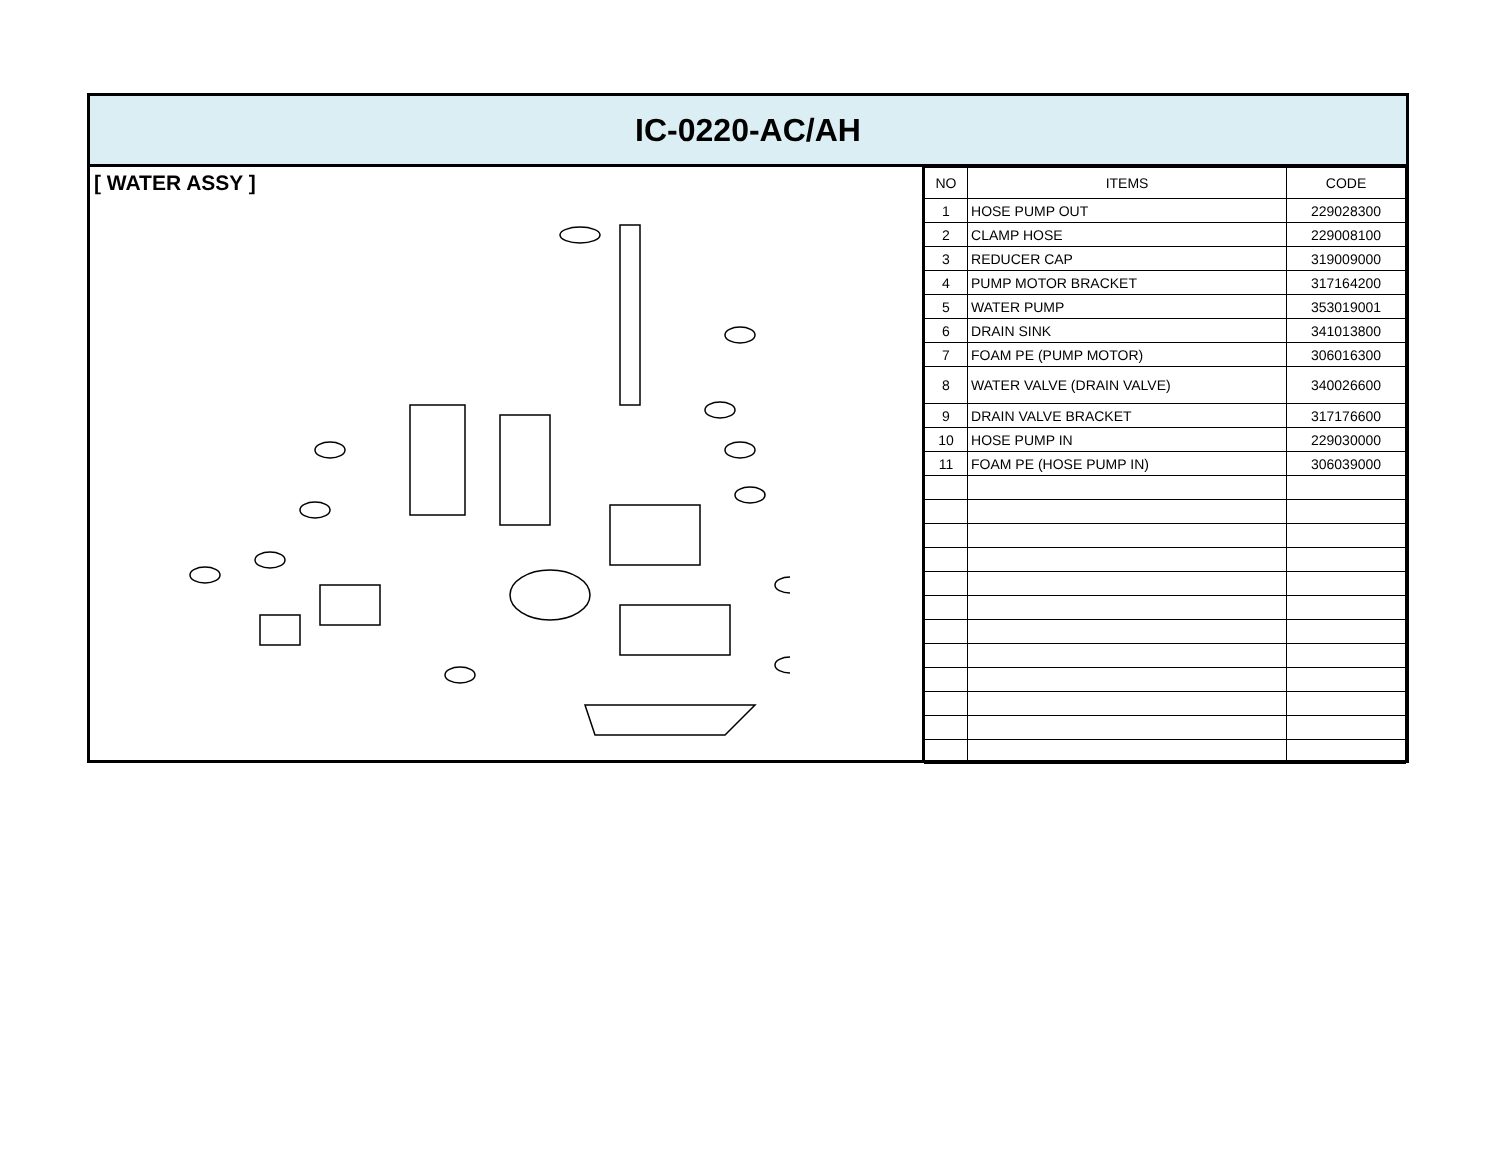IC-0220-AC/AH
[ WATER ASSY ]
| NO | ITEMS | CODE |
| --- | --- | --- |
| 1 | HOSE PUMP OUT | 229028300 |
| 2 | CLAMP HOSE | 229008100 |
| 3 | REDUCER CAP | 319009000 |
| 4 | PUMP MOTOR BRACKET | 317164200 |
| 5 | WATER PUMP | 353019001 |
| 6 | DRAIN SINK | 341013800 |
| 7 | FOAM PE (PUMP MOTOR) | 306016300 |
| 8 | WATER VALVE (DRAIN VALVE) | 340026600 |
| 9 | DRAIN VALVE BRACKET | 317176600 |
| 10 | HOSE PUMP IN | 229030000 |
| 11 | FOAM PE (HOSE PUMP IN) | 306039000 |